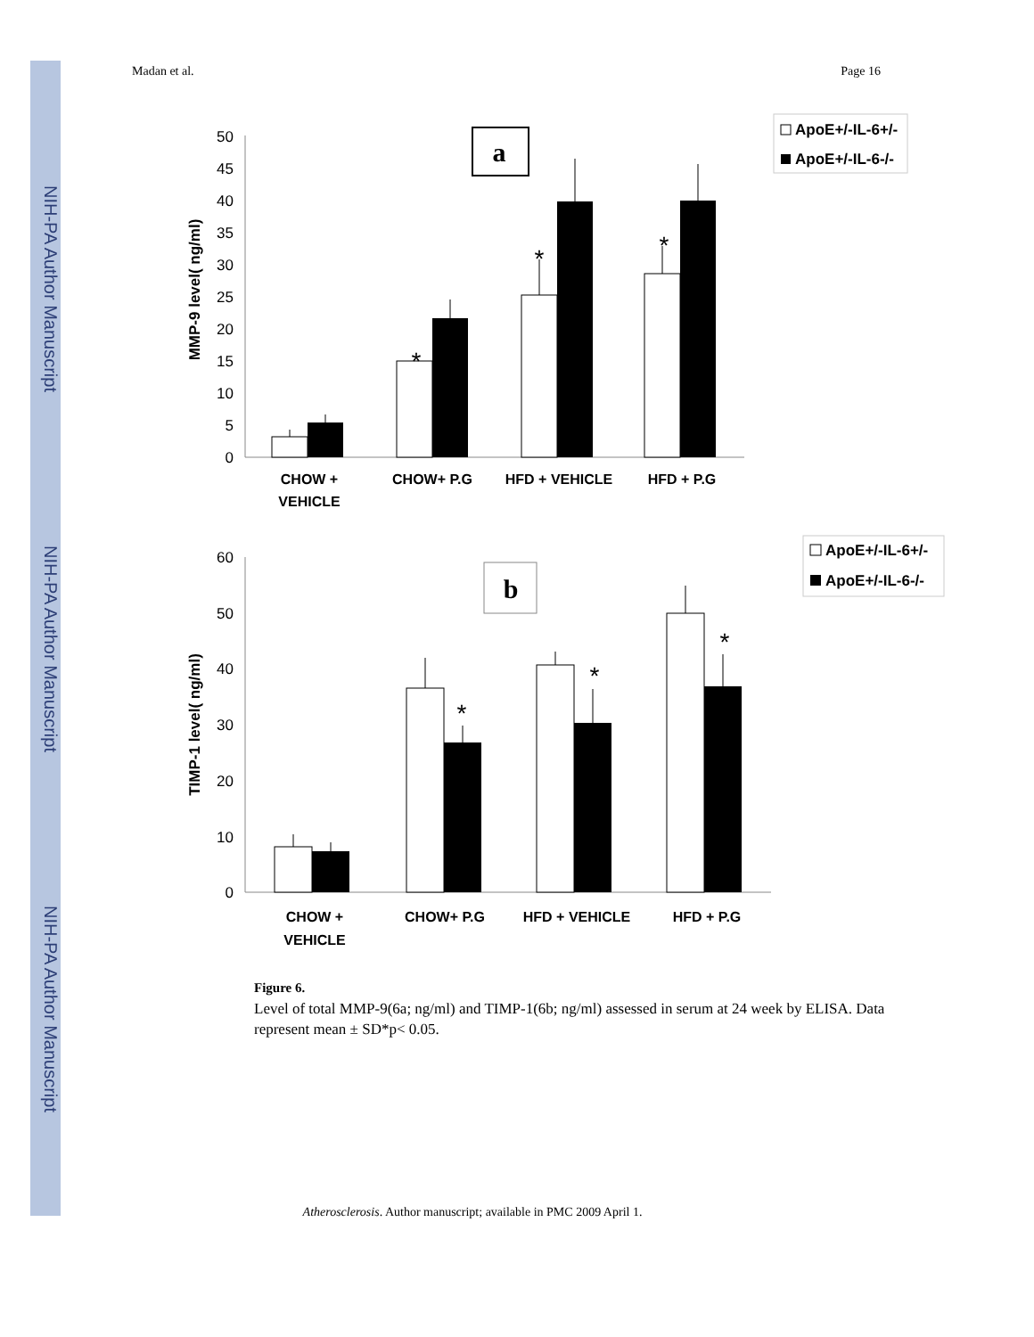NIH-PA Author Manuscript
NIH-PA Author Manuscript
NIH-PA Author Manuscript
Madan et al. Page 16
0
5
10
15
20
25
30
35
40
45
50
MMP-9 level( ng/ml)
a
*
*
*
CHOW +
VEHICLE
CHOW+ P.G
HFD + VEHICLE
HFD + P.G
ApoE+/-IL-6+/-
ApoE+/-IL-6-/-
0
10
20
30
40
50
60
TIMP-1 level( ng/ml)
b
*
*
*
CHOW +
VEHICLE
CHOW+ P.G
HFD + VEHICLE
HFD + P.G
ApoE+/-IL-6+/-
ApoE+/-IL-6-/-
Figure 6.
Level of total MMP-9(6a; ng/ml) and TIMP-1(6b; ng/ml) assessed in serum at 24 week by ELISA. Data represent mean ± SD*p< 0.05.
Atherosclerosis. Author manuscript; available in PMC 2009 April 1.